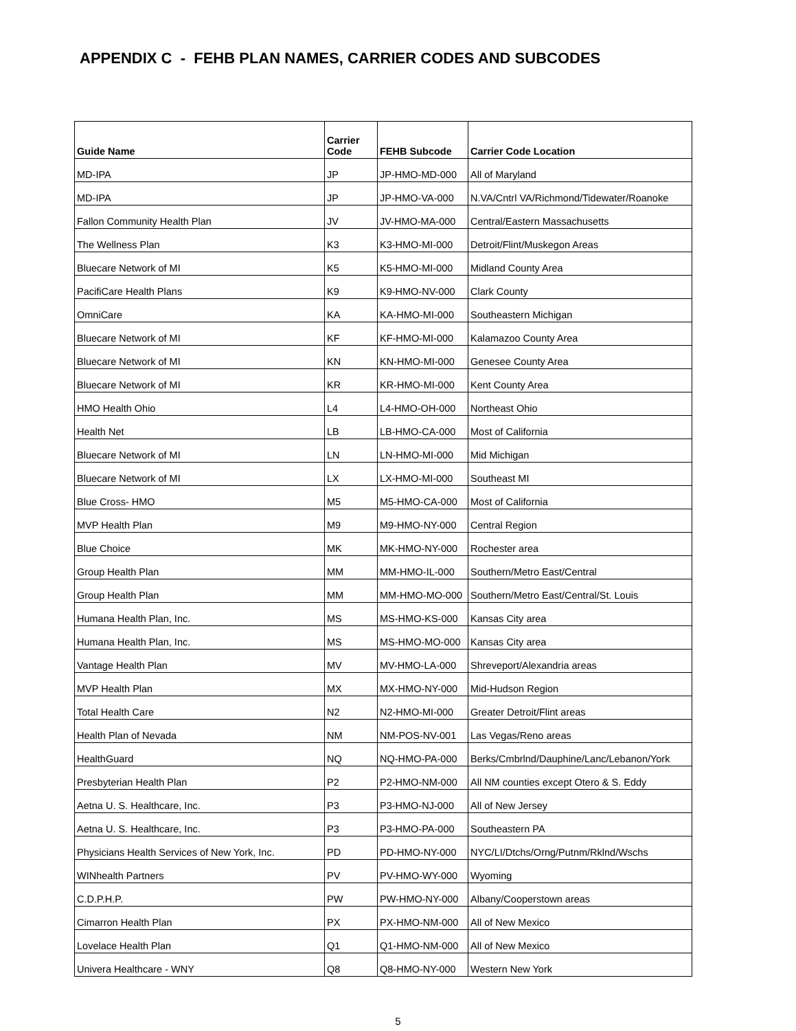APPENDIX C - FEHB PLAN NAMES, CARRIER CODES AND SUBCODES
| Guide Name | Carrier Code | FEHB Subcode | Carrier Code Location |
| --- | --- | --- | --- |
| MD-IPA | JP | JP-HMO-MD-000 | All of Maryland |
| MD-IPA | JP | JP-HMO-VA-000 | N.VA/Cntrl VA/Richmond/Tidewater/Roanoke |
| Fallon Community Health Plan | JV | JV-HMO-MA-000 | Central/Eastern Massachusetts |
| The Wellness Plan | K3 | K3-HMO-MI-000 | Detroit/Flint/Muskegon Areas |
| Bluecare Network of MI | K5 | K5-HMO-MI-000 | Midland County Area |
| PacifiCare Health Plans | K9 | K9-HMO-NV-000 | Clark County |
| OmniCare | KA | KA-HMO-MI-000 | Southeastern Michigan |
| Bluecare Network of MI | KF | KF-HMO-MI-000 | Kalamazoo County Area |
| Bluecare Network of MI | KN | KN-HMO-MI-000 | Genesee County Area |
| Bluecare Network of MI | KR | KR-HMO-MI-000 | Kent County Area |
| HMO Health Ohio | L4 | L4-HMO-OH-000 | Northeast Ohio |
| Health Net | LB | LB-HMO-CA-000 | Most of California |
| Bluecare Network of MI | LN | LN-HMO-MI-000 | Mid Michigan |
| Bluecare Network of MI | LX | LX-HMO-MI-000 | Southeast MI |
| Blue Cross- HMO | M5 | M5-HMO-CA-000 | Most of California |
| MVP Health Plan | M9 | M9-HMO-NY-000 | Central Region |
| Blue Choice | MK | MK-HMO-NY-000 | Rochester area |
| Group Health Plan | MM | MM-HMO-IL-000 | Southern/Metro East/Central |
| Group Health Plan | MM | MM-HMO-MO-000 | Southern/Metro East/Central/St. Louis |
| Humana Health Plan, Inc. | MS | MS-HMO-KS-000 | Kansas City area |
| Humana Health Plan, Inc. | MS | MS-HMO-MO-000 | Kansas City area |
| Vantage Health Plan | MV | MV-HMO-LA-000 | Shreveport/Alexandria areas |
| MVP Health Plan | MX | MX-HMO-NY-000 | Mid-Hudson Region |
| Total Health Care | N2 | N2-HMO-MI-000 | Greater Detroit/Flint areas |
| Health Plan of Nevada | NM | NM-POS-NV-001 | Las Vegas/Reno areas |
| HealthGuard | NQ | NQ-HMO-PA-000 | Berks/Cmbrlnd/Dauphine/Lanc/Lebanon/York |
| Presbyterian Health Plan | P2 | P2-HMO-NM-000 | All NM counties except Otero & S. Eddy |
| Aetna U. S. Healthcare, Inc. | P3 | P3-HMO-NJ-000 | All of New Jersey |
| Aetna U. S. Healthcare, Inc. | P3 | P3-HMO-PA-000 | Southeastern PA |
| Physicians Health Services of New York, Inc. | PD | PD-HMO-NY-000 | NYC/LI/Dtchs/Orng/Putnm/Rklnd/Wschs |
| WINhealth Partners | PV | PV-HMO-WY-000 | Wyoming |
| C.D.P.H.P. | PW | PW-HMO-NY-000 | Albany/Cooperstown areas |
| Cimarron Health Plan | PX | PX-HMO-NM-000 | All of New Mexico |
| Lovelace Health Plan | Q1 | Q1-HMO-NM-000 | All of New Mexico |
| Univera Healthcare - WNY | Q8 | Q8-HMO-NY-000 | Western New York |
5